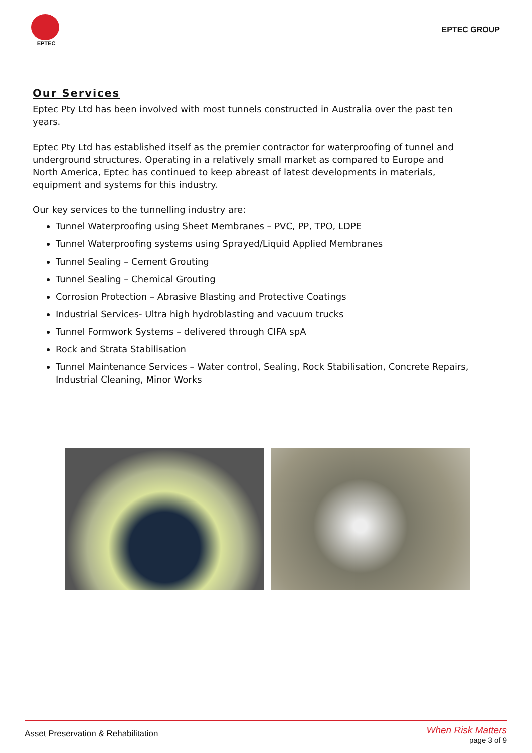EPTEC
EPTEC GROUP
Our Services
Eptec Pty Ltd has been involved with most tunnels constructed in Australia over the past ten years.
Eptec Pty Ltd has established itself as the premier contractor for waterproofing of tunnel and underground structures. Operating in a relatively small market as compared to Europe and North America, Eptec has continued to keep abreast of latest developments in materials, equipment and systems for this industry.
Our key services to the tunnelling industry are:
Tunnel Waterproofing using Sheet Membranes – PVC, PP, TPO, LDPE
Tunnel Waterproofing systems using Sprayed/Liquid Applied Membranes
Tunnel Sealing – Cement Grouting
Tunnel Sealing – Chemical Grouting
Corrosion Protection – Abrasive Blasting and Protective Coatings
Industrial Services- Ultra high hydroblasting and vacuum trucks
Tunnel Formwork Systems – delivered through CIFA spA
Rock and Strata Stabilisation
Tunnel Maintenance Services – Water control, Sealing, Rock Stabilisation, Concrete Repairs, Industrial Cleaning, Minor Works
Asset Preservation & Rehabilitation
When Risk Matters
page 3 of 9